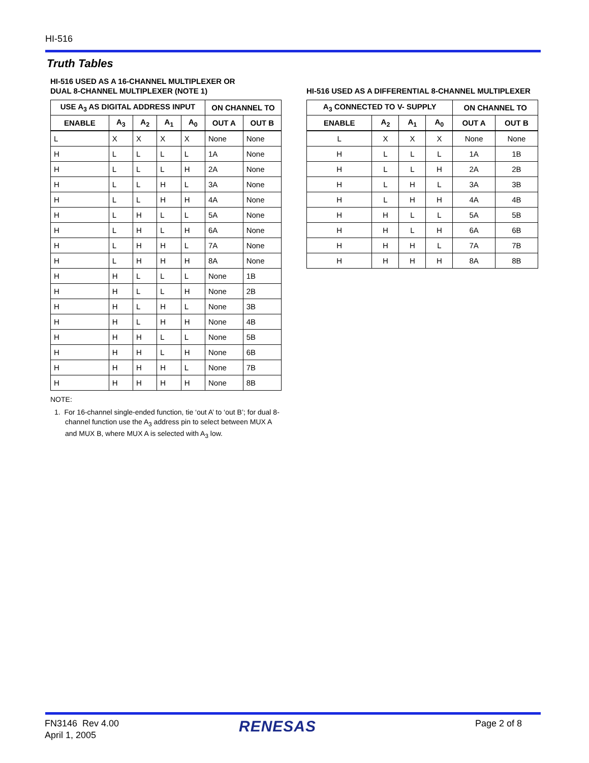HI-516
Truth Tables
HI-516 USED AS A 16-CHANNEL MULTIPLEXER OR
DUAL 8-CHANNEL MULTIPLEXER (NOTE 1)
| USE A<sub>3</sub> AS DIGITAL ADDRESS INPUT | | | | | ON CHANNEL TO | |
| --- | --- | --- | --- | --- | --- | --- |
| ENABLE | A<sub>3</sub> | A<sub>2</sub> | A<sub>1</sub> | A<sub>0</sub> | OUT A | OUT B |
| L | X | X | X | X | None | None |
| H | L | L | L | L | 1A | None |
| H | L | L | L | H | 2A | None |
| H | L | L | H | L | 3A | None |
| H | L | L | H | H | 4A | None |
| H | L | H | L | L | 5A | None |
| H | L | H | L | H | 6A | None |
| H | L | H | H | L | 7A | None |
| H | L | H | H | H | 8A | None |
| H | H | L | L | L | None | 1B |
| H | H | L | L | H | None | 2B |
| H | H | L | H | L | None | 3B |
| H | H | L | H | H | None | 4B |
| H | H | H | L | L | None | 5B |
| H | H | H | L | H | None | 6B |
| H | H | H | H | L | None | 7B |
| H | H | H | H | H | None | 8B |
NOTE:
1. For 16-channel single-ended function, tie ‘out A’ to ‘out B’; for dual 8-channel function use the A<sub>3</sub> address pin to select between MUX A and MUX B, where MUX A is selected with A<sub>3</sub> low.
HI-516 USED AS A DIFFERENTIAL 8-CHANNEL MULTIPLEXER
| A<sub>3</sub> CONNECTED TO V- SUPPLY | | | | ON CHANNEL TO | |
| --- | --- | --- | --- | --- | --- |
| ENABLE | A<sub>2</sub> | A<sub>1</sub> | A<sub>0</sub> | OUT A | OUT B |
| L | X | X | X | None | None |
| H | L | L | L | 1A | 1B |
| H | L | L | H | 2A | 2B |
| H | L | H | L | 3A | 3B |
| H | L | H | H | 4A | 4B |
| H | H | L | L | 5A | 5B |
| H | H | L | H | 6A | 6B |
| H | H | H | L | 7A | 7B |
| H | H | H | H | 8A | 8B |
FN3146 Rev 4.00
April 1, 2005
RENESAS Page 2 of 8